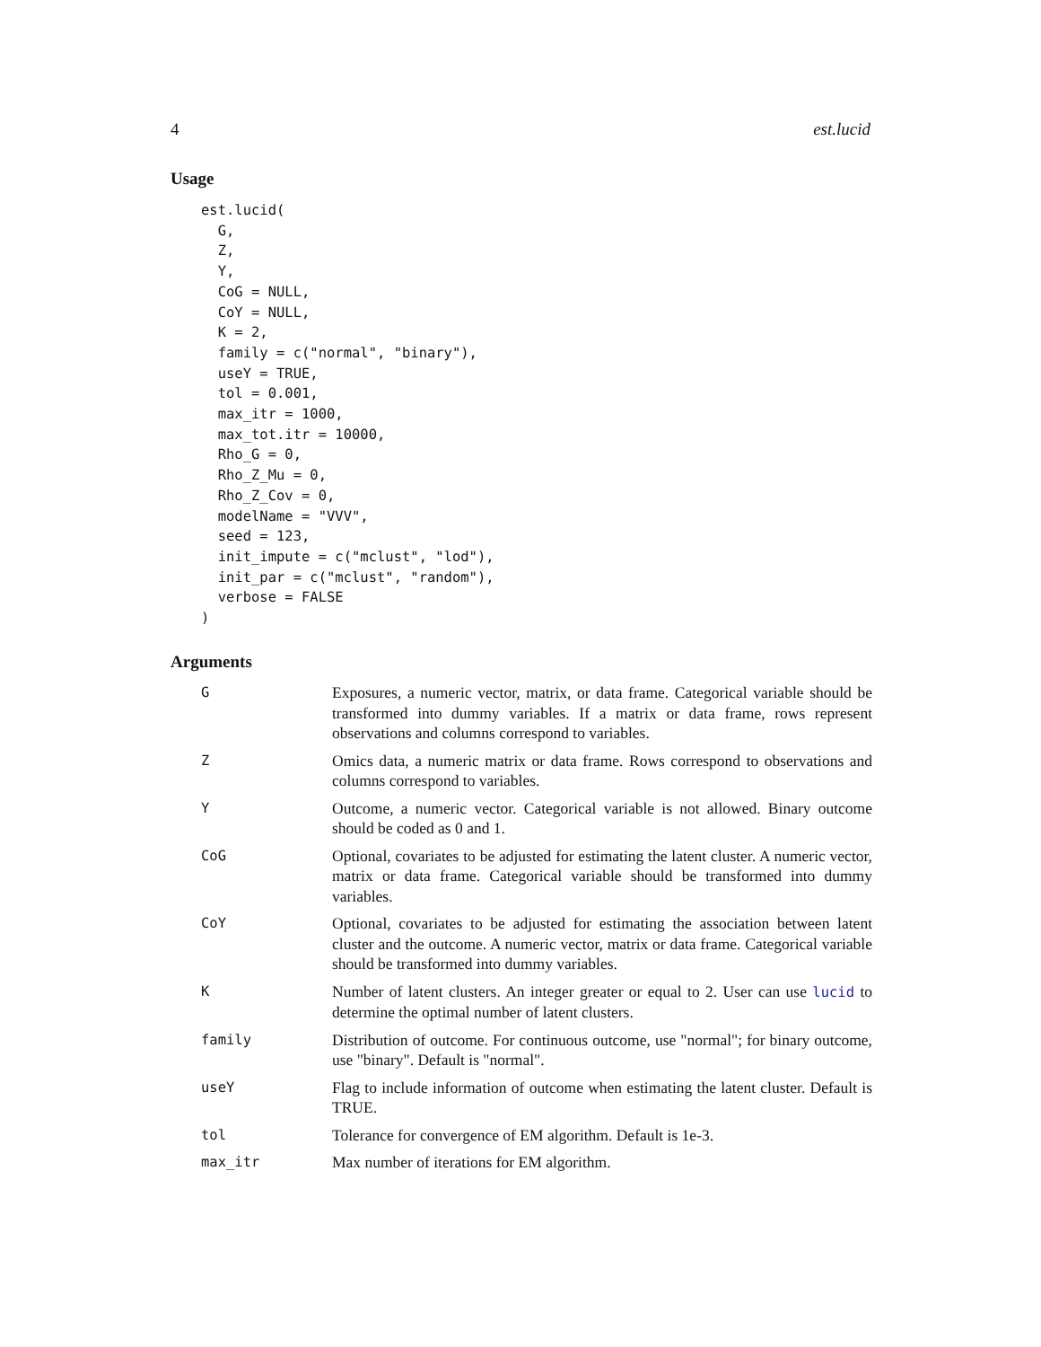4 est.lucid
Usage
est.lucid(
  G,
  Z,
  Y,
  CoG = NULL,
  CoY = NULL,
  K = 2,
  family = c("normal", "binary"),
  useY = TRUE,
  tol = 0.001,
  max_itr = 1000,
  max_tot.itr = 10000,
  Rho_G = 0,
  Rho_Z_Mu = 0,
  Rho_Z_Cov = 0,
  modelName = "VVV",
  seed = 123,
  init_impute = c("mclust", "lod"),
  init_par = c("mclust", "random"),
  verbose = FALSE
)
Arguments
| G | Exposures, a numeric vector, matrix, or data frame. Categorical variable should be transformed into dummy variables. If a matrix or data frame, rows represent observations and columns correspond to variables. |
| Z | Omics data, a numeric matrix or data frame. Rows correspond to observations and columns correspond to variables. |
| Y | Outcome, a numeric vector. Categorical variable is not allowed. Binary outcome should be coded as 0 and 1. |
| CoG | Optional, covariates to be adjusted for estimating the latent cluster. A numeric vector, matrix or data frame. Categorical variable should be transformed into dummy variables. |
| CoY | Optional, covariates to be adjusted for estimating the association between latent cluster and the outcome. A numeric vector, matrix or data frame. Categorical variable should be transformed into dummy variables. |
| K | Number of latent clusters. An integer greater or equal to 2. User can use lucid to determine the optimal number of latent clusters. |
| family | Distribution of outcome. For continuous outcome, use "normal"; for binary outcome, use "binary". Default is "normal". |
| useY | Flag to include information of outcome when estimating the latent cluster. Default is TRUE. |
| tol | Tolerance for convergence of EM algorithm. Default is 1e-3. |
| max_itr | Max number of iterations for EM algorithm. |